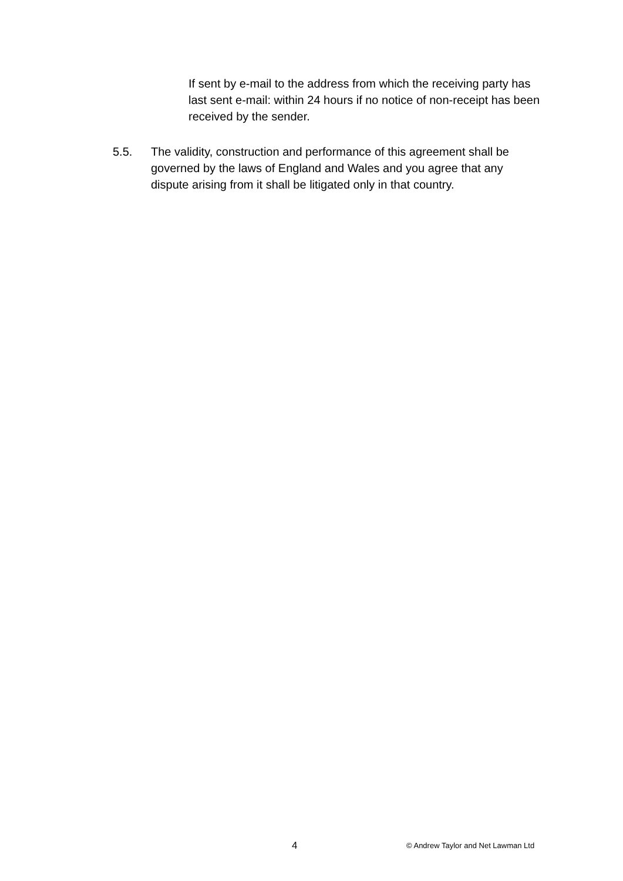If sent by e-mail to the address from which the receiving party has last sent e-mail: within 24 hours if no notice of non-receipt has been received by the sender.
5.5. The validity, construction and performance of this agreement shall be governed by the laws of England and Wales and you agree that any dispute arising from it shall be litigated only in that country.
4 © Andrew Taylor and Net Lawman Ltd